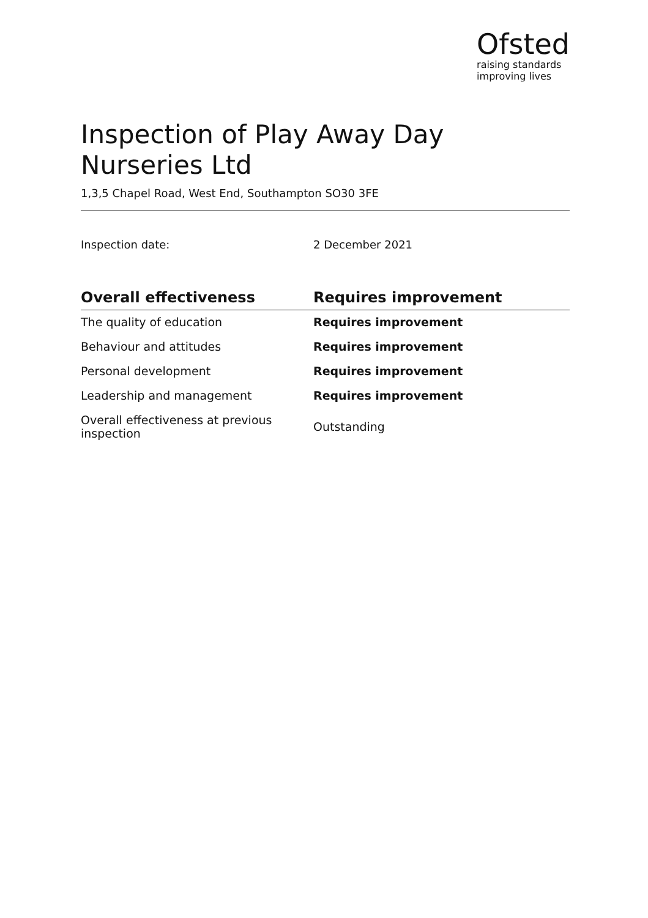Ofsted
raising standards
improving lives
Inspection of Play Away Day Nurseries Ltd
1,3,5 Chapel Road, West End, Southampton SO30 3FE
Inspection date: 2 December 2021
| Overall effectiveness | Requires improvement |
| --- | --- |
| The quality of education | Requires improvement |
| Behaviour and attitudes | Requires improvement |
| Personal development | Requires improvement |
| Leadership and management | Requires improvement |
| Overall effectiveness at previous inspection | Outstanding |